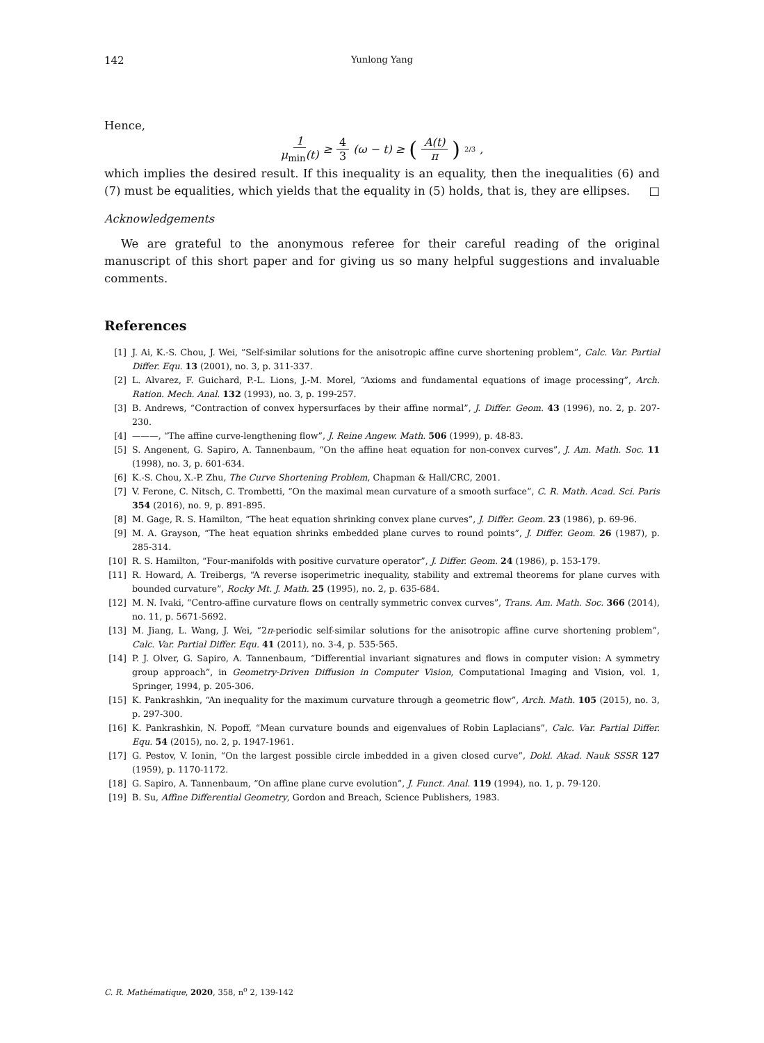142 Yunlong Yang
Hence,
1 μ<sub>min</sub>(t) ≥ 4 3 (ω − t) ≥ (A(t) π)<sup>2/3</sup>,
which implies the desired result. If this inequality is an equality, then the inequalities (6) and (7) must be equalities, which yields that the equality in (5) holds, that is, they are ellipses. □
Acknowledgements
We are grateful to the anonymous referee for their careful reading of the original manuscript of this short paper and for giving us so many helpful suggestions and invaluable comments.
References
[1] J. Ai, K.-S. Chou, J. Wei, “Self-similar solutions for the anisotropic affine curve shortening problem”, Calc. Var. Partial Differ. Equ. 13 (2001), no. 3, p. 311-337.
[2] L. Alvarez, F. Guichard, P.-L. Lions, J.-M. Morel, “Axioms and fundamental equations of image processing”, Arch. Ration. Mech. Anal. 132 (1993), no. 3, p. 199-257.
[3] B. Andrews, “Contraction of convex hypersurfaces by their affine normal”, J. Differ. Geom. 43 (1996), no. 2, p. 207-230.
[4] ———, “The affine curve-lengthening flow”, J. Reine Angew. Math. 506 (1999), p. 48-83.
[5] S. Angenent, G. Sapiro, A. Tannenbaum, “On the affine heat equation for non-convex curves”, J. Am. Math. Soc. 11 (1998), no. 3, p. 601-634.
[6] K.-S. Chou, X.-P. Zhu, The Curve Shortening Problem, Chapman & Hall/CRC, 2001.
[7] V. Ferone, C. Nitsch, C. Trombetti, “On the maximal mean curvature of a smooth surface”, C. R. Math. Acad. Sci. Paris 354 (2016), no. 9, p. 891-895.
[8] M. Gage, R. S. Hamilton, “The heat equation shrinking convex plane curves”, J. Differ. Geom. 23 (1986), p. 69-96.
[9] M. A. Grayson, “The heat equation shrinks embedded plane curves to round points”, J. Differ. Geom. 26 (1987), p. 285-314.
[10] R. S. Hamilton, “Four-manifolds with positive curvature operator”, J. Differ. Geom. 24 (1986), p. 153-179.
[11] R. Howard, A. Treibergs, “A reverse isoperimetric inequality, stability and extremal theorems for plane curves with bounded curvature”, Rocky Mt. J. Math. 25 (1995), no. 2, p. 635-684.
[12] M. N. Ivaki, “Centro-affine curvature flows on centrally symmetric convex curves”, Trans. Am. Math. Soc. 366 (2014), no. 11, p. 5671-5692.
[13] M. Jiang, L. Wang, J. Wei, “2π-periodic self-similar solutions for the anisotropic affine curve shortening problem”, Calc. Var. Partial Differ. Equ. 41 (2011), no. 3-4, p. 535-565.
[14] P. J. Olver, G. Sapiro, A. Tannenbaum, “Differential invariant signatures and flows in computer vision: A symmetry group approach”, in Geometry-Driven Diffusion in Computer Vision, Computational Imaging and Vision, vol. 1, Springer, 1994, p. 205-306.
[15] K. Pankrashkin, “An inequality for the maximum curvature through a geometric flow”, Arch. Math. 105 (2015), no. 3, p. 297-300.
[16] K. Pankrashkin, N. Popoff, “Mean curvature bounds and eigenvalues of Robin Laplacians”, Calc. Var. Partial Differ. Equ. 54 (2015), no. 2, p. 1947-1961.
[17] G. Pestov, V. Ionin, “On the largest possible circle imbedded in a given closed curve”, Dokl. Akad. Nauk SSSR 127 (1959), p. 1170-1172.
[18] G. Sapiro, A. Tannenbaum, “On affine plane curve evolution”, J. Funct. Anal. 119 (1994), no. 1, p. 79-120.
[19] B. Su, Affine Differential Geometry, Gordon and Breach, Science Publishers, 1983.
C. R. Mathématique, 2020, 358, n<sup>o</sup> 2, 139-142